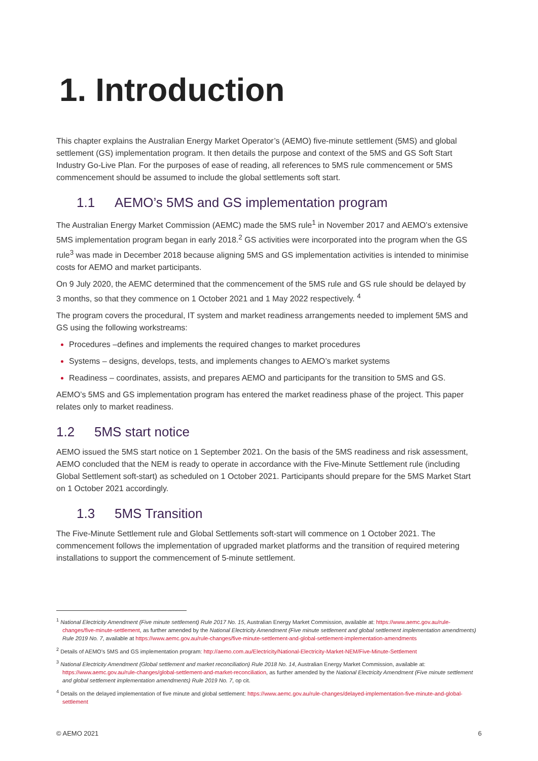1. Introduction
This chapter explains the Australian Energy Market Operator’s (AEMO) five-minute settlement (5MS) and global settlement (GS) implementation program. It then details the purpose and context of the 5MS and GS Soft Start Industry Go-Live Plan. For the purposes of ease of reading, all references to 5MS rule commencement or 5MS commencement should be assumed to include the global settlements soft start.
1.1 AEMO’s 5MS and GS implementation program
The Australian Energy Market Commission (AEMC) made the 5MS rule<sup>1</sup> in November 2017 and AEMO’s extensive 5MS implementation program began in early 2018.<sup>2</sup> GS activities were incorporated into the program when the GS rule<sup>3</sup> was made in December 2018 because aligning 5MS and GS implementation activities is intended to minimise costs for AEMO and market participants.
On 9 July 2020, the AEMC determined that the commencement of the 5MS rule and GS rule should be delayed by 3 months, so that they commence on 1 October 2021 and 1 May 2022 respectively. <sup>4</sup>
The program covers the procedural, IT system and market readiness arrangements needed to implement 5MS and GS using the following workstreams:
Procedures –defines and implements the required changes to market procedures
Systems – designs, develops, tests, and implements changes to AEMO’s market systems
Readiness – coordinates, assists, and prepares AEMO and participants for the transition to 5MS and GS.
AEMO’s 5MS and GS implementation program has entered the market readiness phase of the project. This paper relates only to market readiness.
1.2 5MS start notice
AEMO issued the 5MS start notice on 1 September 2021. On the basis of the 5MS readiness and risk assessment, AEMO concluded that the NEM is ready to operate in accordance with the Five-Minute Settlement rule (including Global Settlement soft-start) as scheduled on 1 October 2021. Participants should prepare for the 5MS Market Start on 1 October 2021 accordingly.
1.3 5MS Transition
The Five-Minute Settlement rule and Global Settlements soft-start will commence on 1 October 2021. The commencement follows the implementation of upgraded market platforms and the transition of required metering installations to support the commencement of 5-minute settlement.
<sup>1</sup> National Electricity Amendment (Five minute settlement) Rule 2017 No. 15, Australian Energy Market Commission, available at: https://www.aemc.gov.au/rule-changes/five-minute-settlement, as further amended by the National Electricity Amendment (Five minute settlement and global settlement implementation amendments) Rule 2019 No. 7, available at https://www.aemc.gov.au/rule-changes/five-minute-settlement-and-global-settlement-implementation-amendments
<sup>2</sup> Details of AEMO’s 5MS and GS implementation program: http://aemo.com.au/Electricity/National-Electricity-Market-NEM/Five-Minute-Settlement
<sup>3</sup> National Electricity Amendment (Global settlement and market reconciliation) Rule 2018 No. 14, Australian Energy Market Commission, available at: https://www.aemc.gov.au/rule-changes/global-settlement-and-market-reconciliation, as further amended by the National Electricity Amendment (Five minute settlement and global settlement implementation amendments) Rule 2019 No. 7, op cit.
<sup>4</sup> Details on the delayed implementation of five minute and global settlement: https://www.aemc.gov.au/rule-changes/delayed-implementation-five-minute-and-global-settlement
© AEMO 2021 6